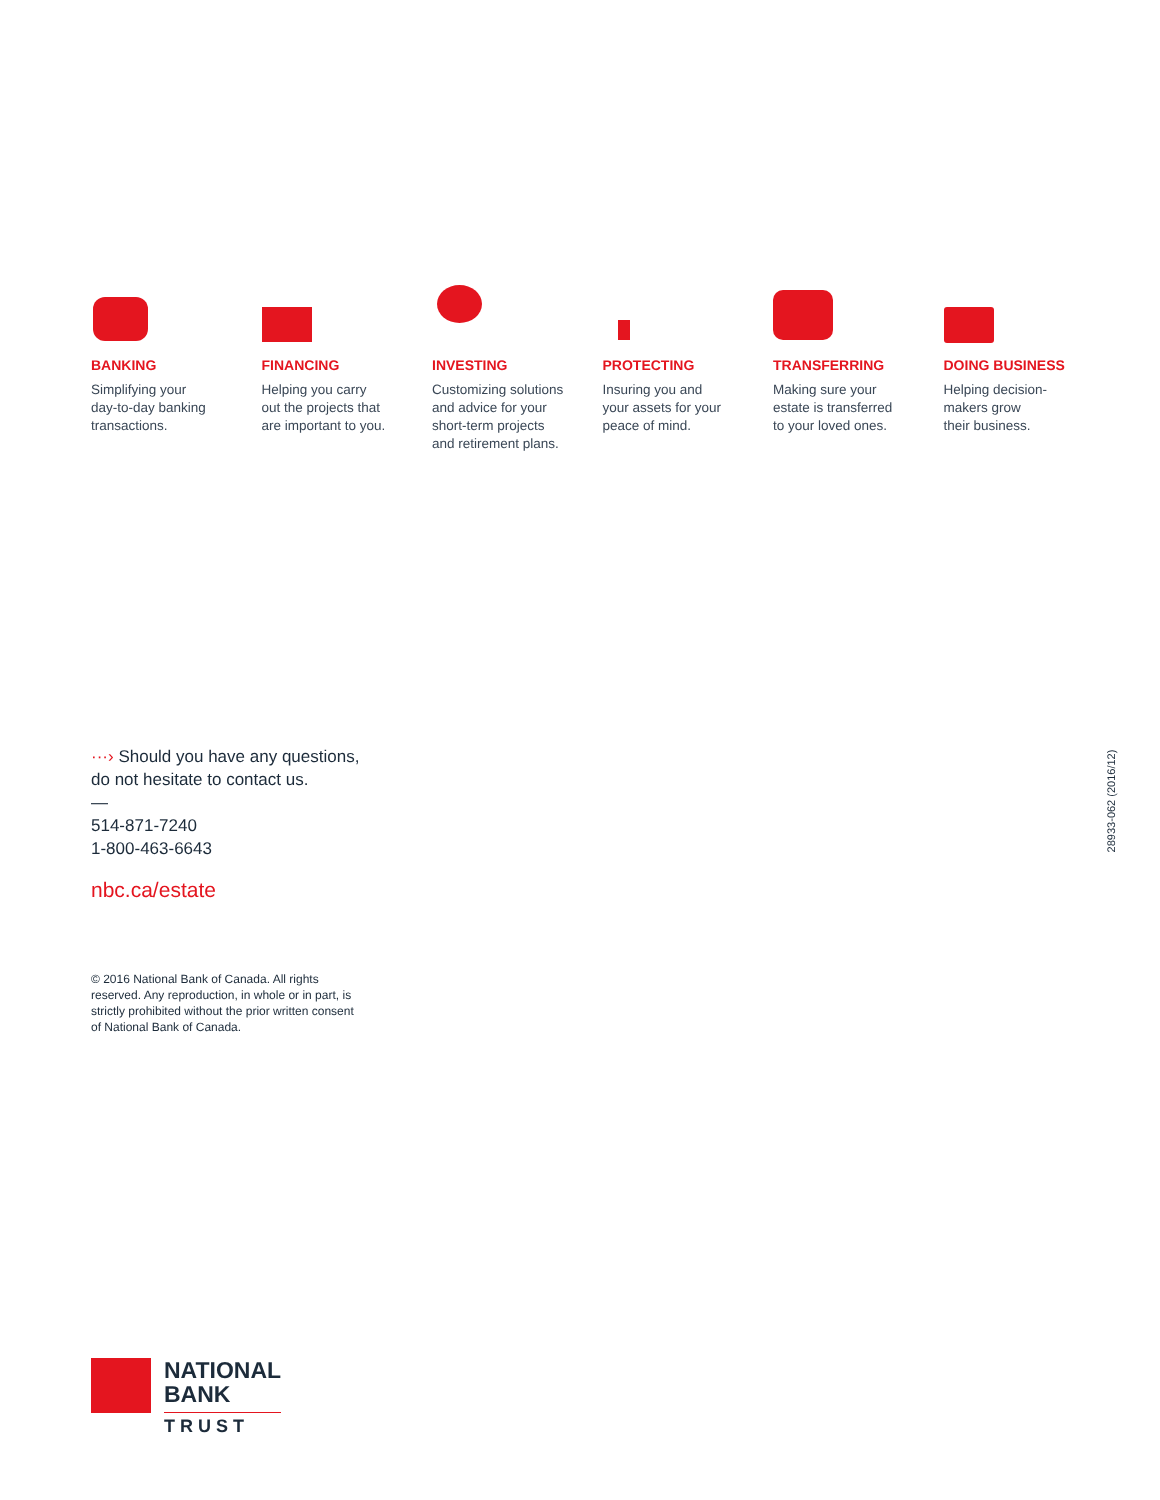BANKING
Simplifying your
day-to-day banking
transactions.
FINANCING
Helping you carry
out the projects that
are important to you.
INVESTING
Customizing solutions
and advice for your
short-term projects
and retirement plans.
PROTECTING
Insuring you and
your assets for your
peace of mind.
TRANSFERRING
Making sure your
estate is transferred
to your loved ones.
DOING BUSINESS
Helping decision-
makers grow
their business.
···› Should you have any questions,
do not hesitate to contact us.
—
514-871-7240
1-800-463-6643
nbc.ca/estate
© 2016 National Bank of Canada. All rights reserved. Any reproduction, in whole or in part, is strictly prohibited without the prior written consent of National Bank of Canada.
28933-062 (2016/12)
NATIONAL
BANK
TRUST